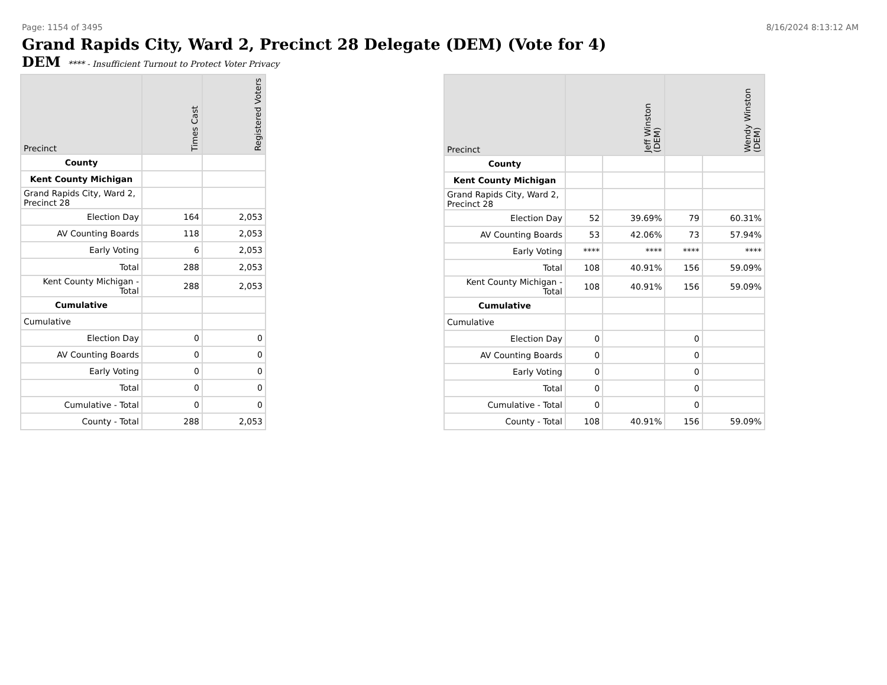Page: 1154 of 3495 8/16/2024 8:13:12 AM
Grand Rapids City, Ward 2, Precinct 28 Delegate (DEM) (Vote for 4)
DEM **** - Insufficient Turnout to Protect Voter Privacy
| Precinct | Times Cast | Registered Voters |
| --- | --- | --- |
| County | | |
| Kent County Michigan | | |
| Grand Rapids City, Ward 2, Precinct 28 | | |
| Election Day | 164 | 2,053 |
| AV Counting Boards | 118 | 2,053 |
| Early Voting | 6 | 2,053 |
| Total | 288 | 2,053 |
| Kent County Michigan - Total | 288 | 2,053 |
| Cumulative | | |
| Cumulative | | |
| Election Day | 0 | 0 |
| AV Counting Boards | 0 | 0 |
| Early Voting | 0 | 0 |
| Total | 0 | 0 |
| Cumulative - Total | 0 | 0 |
| County - Total | 288 | 2,053 |
| Precinct | Jeff Winston (DEM) | | Wendy Winston (DEM) | |
| --- | --- | --- | --- | --- |
| County | | | | |
| Kent County Michigan | | | | |
| Grand Rapids City, Ward 2, Precinct 28 | | | | |
| Election Day | 52 | 39.69% | 79 | 60.31% |
| AV Counting Boards | 53 | 42.06% | 73 | 57.94% |
| Early Voting | **** | **** | **** | **** |
| Total | 108 | 40.91% | 156 | 59.09% |
| Kent County Michigan - Total | 108 | 40.91% | 156 | 59.09% |
| Cumulative | | | | |
| Cumulative | | | | |
| Election Day | 0 | | 0 | |
| AV Counting Boards | 0 | | 0 | |
| Early Voting | 0 | | 0 | |
| Total | 0 | | 0 | |
| Cumulative - Total | 0 | | 0 | |
| County - Total | 108 | 40.91% | 156 | 59.09% |